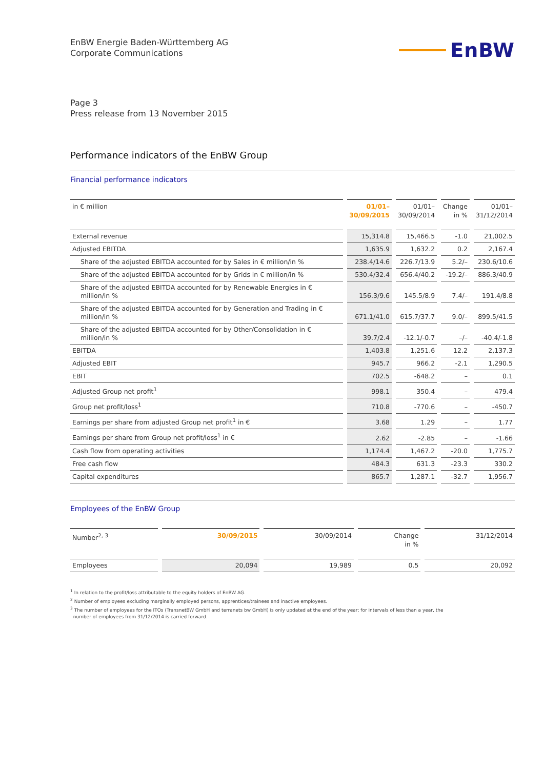EnBW Energie Baden-Württemberg AG
Corporate Communications
EnBW
Page 3
Press release from 13 November 2015
Performance indicators of the EnBW Group
Financial performance indicators
| in € million | 01/01– 30/09/2015 | 01/01– 30/09/2014 | Change in % | 01/01– 31/12/2014 |
| --- | --- | --- | --- | --- |
| External revenue | 15,314.8 | 15,466.5 | -1.0 | 21,002.5 |
| Adjusted EBITDA | 1,635.9 | 1,632.2 | 0.2 | 2,167.4 |
| Share of the adjusted EBITDA accounted for by Sales in € million/in % | 238.4/14.6 | 226.7/13.9 | 5.2/– | 230.6/10.6 |
| Share of the adjusted EBITDA accounted for by Grids in € million/in % | 530.4/32.4 | 656.4/40.2 | -19.2/– | 886.3/40.9 |
| Share of the adjusted EBITDA accounted for by Renewable Energies in € million/in % | 156.3/9.6 | 145.5/8.9 | 7.4/– | 191.4/8.8 |
| Share of the adjusted EBITDA accounted for by Generation and Trading in € million/in % | 671.1/41.0 | 615.7/37.7 | 9.0/– | 899.5/41.5 |
| Share of the adjusted EBITDA accounted for by Other/Consolidation in € million/in % | 39.7/2.4 | -12.1/-0.7 | –/– | -40.4/-1.8 |
| EBITDA | 1,403.8 | 1,251.6 | 12.2 | 2,137.3 |
| Adjusted EBIT | 945.7 | 966.2 | -2.1 | 1,290.5 |
| EBIT | 702.5 | -648.2 | – | 0.1 |
| Adjusted Group net profit<sup>1</sup> | 998.1 | 350.4 | – | 479.4 |
| Group net profit/loss<sup>1</sup> | 710.8 | -770.6 | – | -450.7 |
| Earnings per share from adjusted Group net profit<sup>1</sup> in € | 3.68 | 1.29 | – | 1.77 |
| Earnings per share from Group net profit/loss<sup>1</sup> in € | 2.62 | -2.85 | – | -1.66 |
| Cash flow from operating activities | 1,174.4 | 1,467.2 | -20.0 | 1,775.7 |
| Free cash flow | 484.3 | 631.3 | -23.3 | 330.2 |
| Capital expenditures | 865.7 | 1,287.1 | -32.7 | 1,956.7 |
Employees of the EnBW Group
| Number<sup>2, 3</sup> | 30/09/2015 | 30/09/2014 | Change in % | 31/12/2014 |
| --- | --- | --- | --- | --- |
| Employees | 20,094 | 19,989 | 0.5 | 20,092 |
<sup>1</sup> In relation to the profit/loss attributable to the equity holders of EnBW AG.
<sup>2</sup> Number of employees excluding marginally employed persons, apprentices/trainees and inactive employees.
<sup>3</sup> The number of employees for the ITOs (TransnetBW GmbH and terranets bw GmbH) is only updated at the end of the year; for intervals of less than a year, the
number of employees from 31/12/2014 is carried forward.